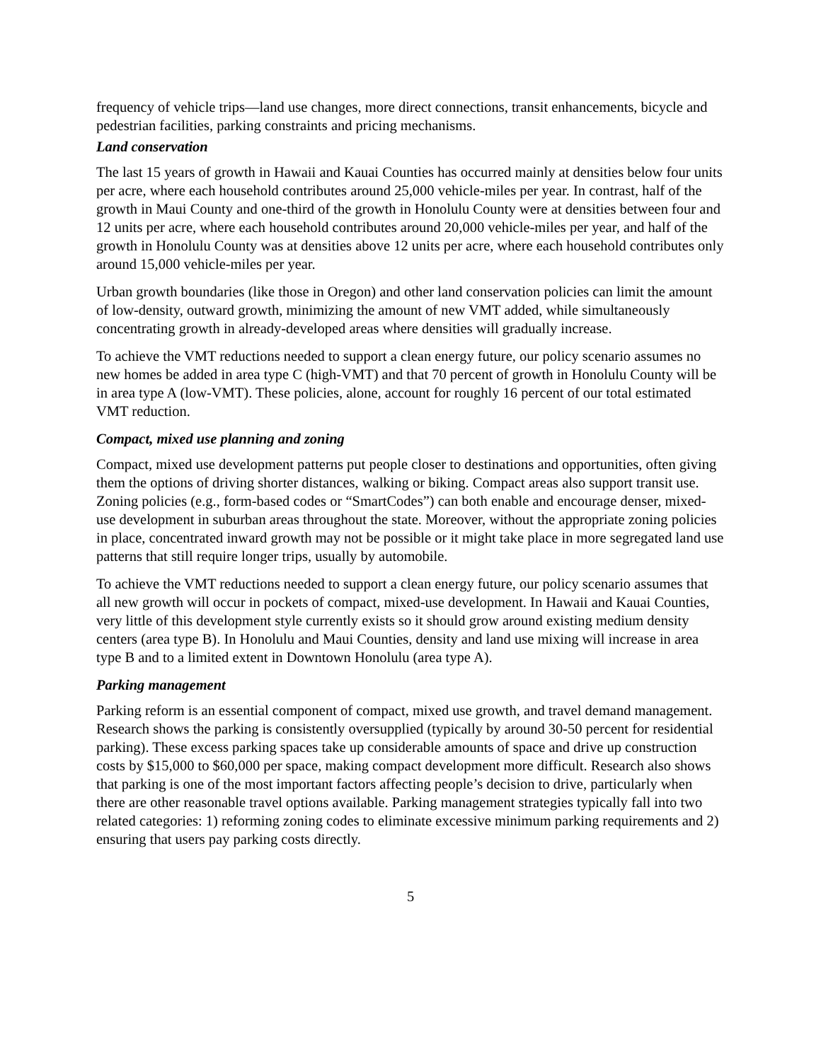frequency of vehicle trips—land use changes, more direct connections, transit enhancements, bicycle and pedestrian facilities, parking constraints and pricing mechanisms.
Land conservation
The last 15 years of growth in Hawaii and Kauai Counties has occurred mainly at densities below four units per acre, where each household contributes around 25,000 vehicle-miles per year. In contrast, half of the growth in Maui County and one-third of the growth in Honolulu County were at densities between four and 12 units per acre, where each household contributes around 20,000 vehicle-miles per year, and half of the growth in Honolulu County was at densities above 12 units per acre, where each household contributes only around 15,000 vehicle-miles per year.
Urban growth boundaries (like those in Oregon) and other land conservation policies can limit the amount of low-density, outward growth, minimizing the amount of new VMT added, while simultaneously concentrating growth in already-developed areas where densities will gradually increase.
To achieve the VMT reductions needed to support a clean energy future, our policy scenario assumes no new homes be added in area type C (high-VMT) and that 70 percent of growth in Honolulu County will be in area type A (low-VMT). These policies, alone, account for roughly 16 percent of our total estimated VMT reduction.
Compact, mixed use planning and zoning
Compact, mixed use development patterns put people closer to destinations and opportunities, often giving them the options of driving shorter distances, walking or biking. Compact areas also support transit use. Zoning policies (e.g., form-based codes or “SmartCodes”) can both enable and encourage denser, mixed-use development in suburban areas throughout the state. Moreover, without the appropriate zoning policies in place, concentrated inward growth may not be possible or it might take place in more segregated land use patterns that still require longer trips, usually by automobile.
To achieve the VMT reductions needed to support a clean energy future, our policy scenario assumes that all new growth will occur in pockets of compact, mixed-use development. In Hawaii and Kauai Counties, very little of this development style currently exists so it should grow around existing medium density centers (area type B). In Honolulu and Maui Counties, density and land use mixing will increase in area type B and to a limited extent in Downtown Honolulu (area type A).
Parking management
Parking reform is an essential component of compact, mixed use growth, and travel demand management. Research shows the parking is consistently oversupplied (typically by around 30-50 percent for residential parking). These excess parking spaces take up considerable amounts of space and drive up construction costs by $15,000 to $60,000 per space, making compact development more difficult. Research also shows that parking is one of the most important factors affecting people’s decision to drive, particularly when there are other reasonable travel options available. Parking management strategies typically fall into two related categories: 1) reforming zoning codes to eliminate excessive minimum parking requirements and 2) ensuring that users pay parking costs directly.
5